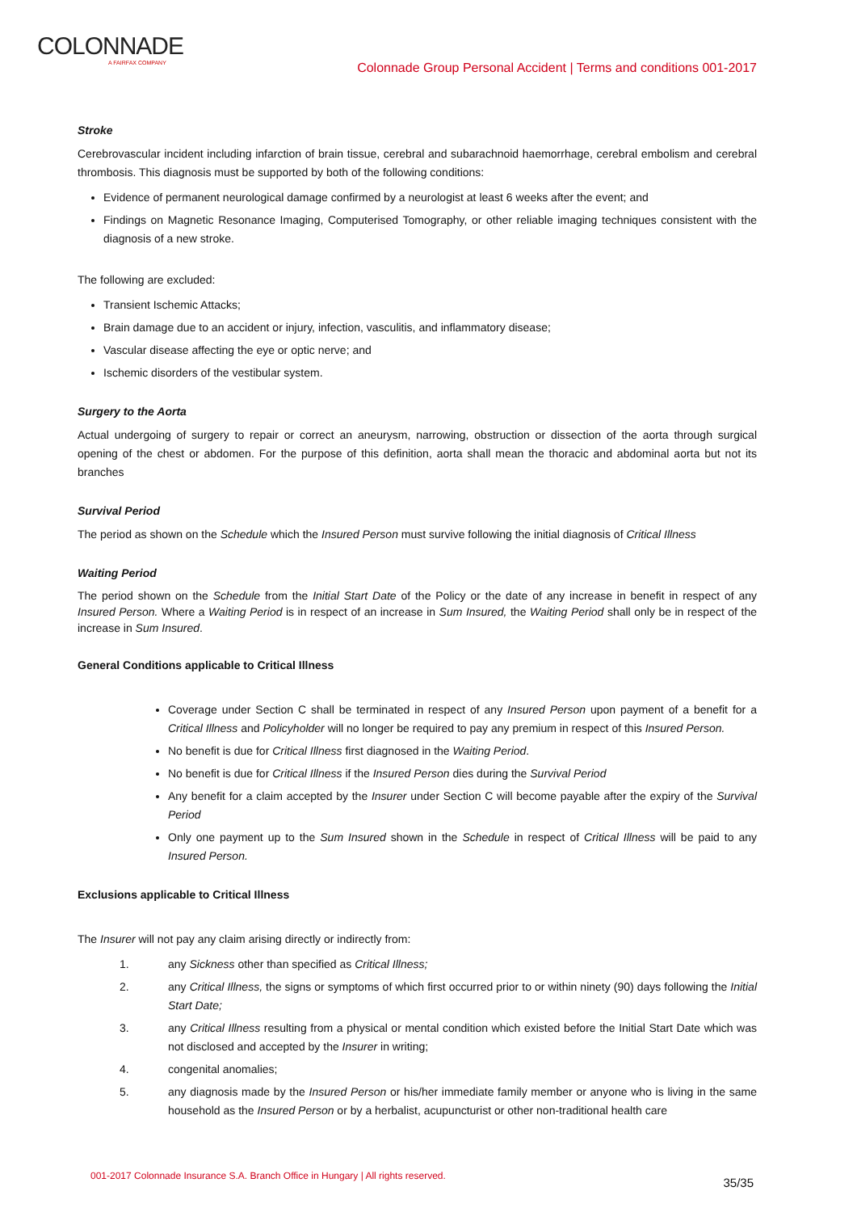COLONNADE
A FAIRFAX COMPANY
Colonnade Group Personal Accident | Terms and conditions 001-2017
Stroke
Cerebrovascular incident including infarction of brain tissue, cerebral and subarachnoid haemorrhage, cerebral embolism and cerebral thrombosis. This diagnosis must be supported by both of the following conditions:
Evidence of permanent neurological damage confirmed by a neurologist at least 6 weeks after the event; and
Findings on Magnetic Resonance Imaging, Computerised Tomography, or other reliable imaging techniques consistent with the diagnosis of a new stroke.
The following are excluded:
Transient Ischemic Attacks;
Brain damage due to an accident or injury, infection, vasculitis, and inflammatory disease;
Vascular disease affecting the eye or optic nerve; and
Ischemic disorders of the vestibular system.
Surgery to the Aorta
Actual undergoing of surgery to repair or correct an aneurysm, narrowing, obstruction or dissection of the aorta through surgical opening of the chest or abdomen. For the purpose of this definition, aorta shall mean the thoracic and abdominal aorta but not its branches
Survival Period
The period as shown on the Schedule which the Insured Person must survive following the initial diagnosis of Critical Illness
Waiting Period
The period shown on the Schedule from the Initial Start Date of the Policy or the date of any increase in benefit in respect of any Insured Person. Where a Waiting Period is in respect of an increase in Sum Insured, the Waiting Period shall only be in respect of the increase in Sum Insured.
General Conditions applicable to Critical Illness
Coverage under Section C shall be terminated in respect of any Insured Person upon payment of a benefit for a Critical Illness and Policyholder will no longer be required to pay any premium in respect of this Insured Person.
No benefit is due for Critical Illness first diagnosed in the Waiting Period.
No benefit is due for Critical Illness if the Insured Person dies during the Survival Period
Any benefit for a claim accepted by the Insurer under Section C will become payable after the expiry of the Survival Period
Only one payment up to the Sum Insured shown in the Schedule in respect of Critical Illness will be paid to any Insured Person.
Exclusions applicable to Critical Illness
The Insurer will not pay any claim arising directly or indirectly from:
1. any Sickness other than specified as Critical Illness;
2. any Critical Illness, the signs or symptoms of which first occurred prior to or within ninety (90) days following the Initial Start Date;
3. any Critical Illness resulting from a physical or mental condition which existed before the Initial Start Date which was not disclosed and accepted by the Insurer in writing;
4. congenital anomalies;
5. any diagnosis made by the Insured Person or his/her immediate family member or anyone who is living in the same household as the Insured Person or by a herbalist, acupuncturist or other non-traditional health care
001-2017 Colonnade Insurance S.A. Branch Office in Hungary | All rights reserved.
35/35